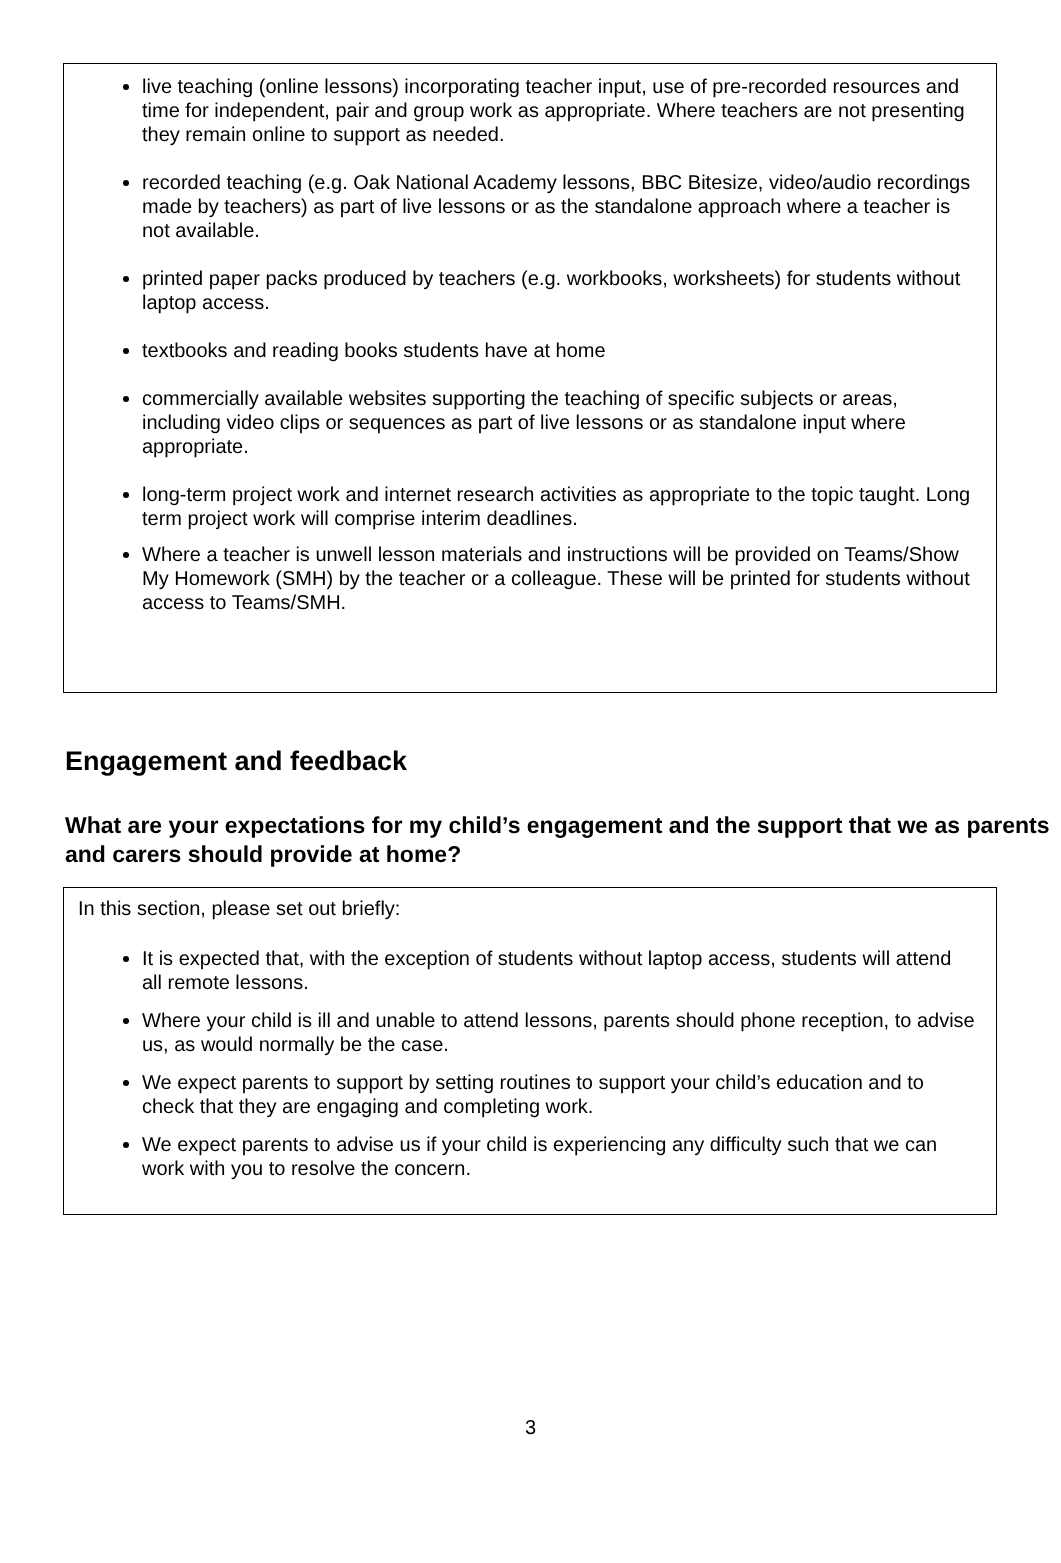live teaching (online lessons) incorporating teacher input, use of pre-recorded resources and time for independent, pair and group work as appropriate. Where teachers are not presenting they remain online to support as needed.
recorded teaching (e.g. Oak National Academy lessons, BBC Bitesize, video/audio recordings made by teachers) as part of live lessons or as the standalone approach where a teacher is not available.
printed paper packs produced by teachers (e.g. workbooks, worksheets) for students without laptop access.
textbooks and reading books students have at home
commercially available websites supporting the teaching of specific subjects or areas, including video clips or sequences as part of live lessons or as standalone input where appropriate.
long-term project work and internet research activities as appropriate to the topic taught. Long term project work will comprise interim deadlines.
Where a teacher is unwell lesson materials and instructions will be provided on Teams/Show My Homework (SMH) by the teacher or a colleague. These will be printed for students without access to Teams/SMH.
Engagement and feedback
What are your expectations for my child’s engagement and the support that we as parents and carers should provide at home?
In this section, please set out briefly:
It is expected that, with the exception of students without laptop access, students will attend all remote lessons.
Where your child is ill and unable to attend lessons, parents should phone reception, to advise us, as would normally be the case.
We expect parents to support by setting routines to support your child’s education and to check that they are engaging and completing work.
We expect parents to advise us if your child is experiencing any difficulty such that we can work with you to resolve the concern.
3